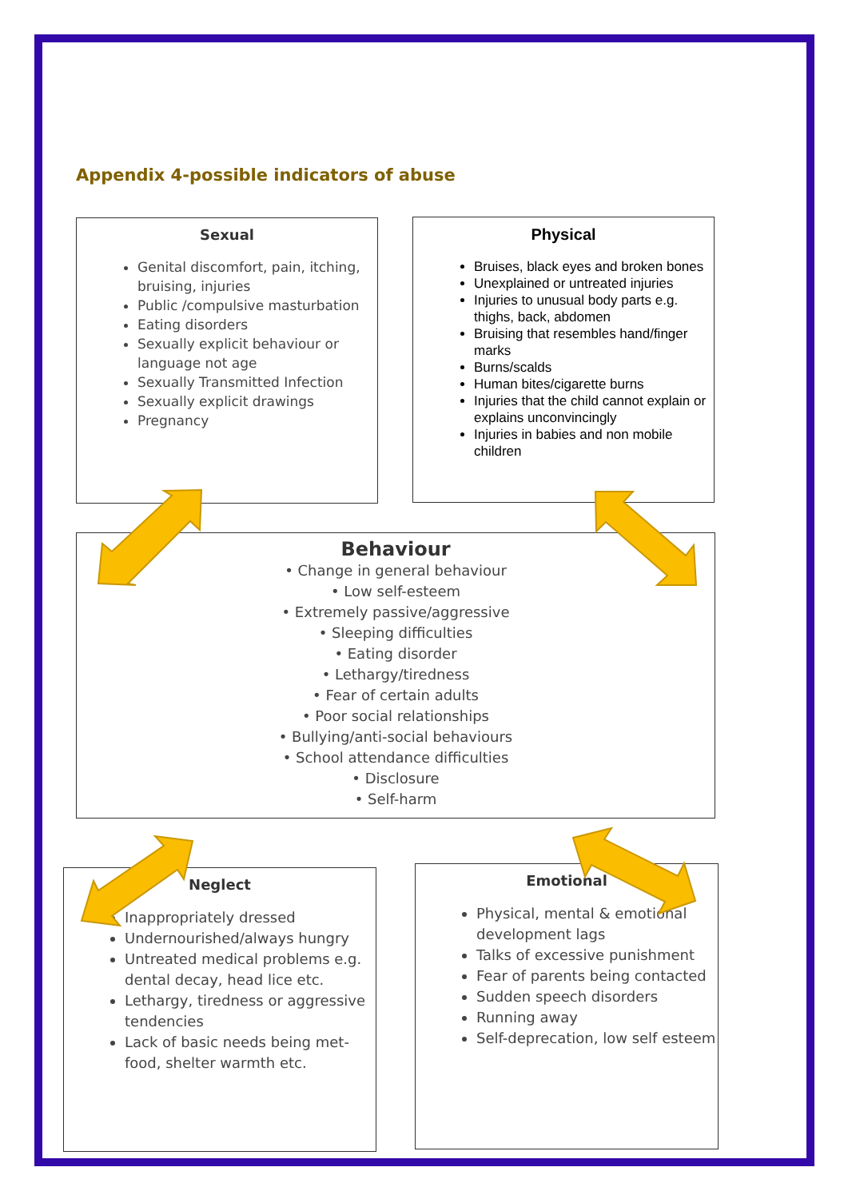Appendix 4-possible indicators of abuse
Sexual
Genital discomfort, pain, itching, bruising, injuries
Public /compulsive masturbation
Eating disorders
Sexually explicit behaviour or language not age
Sexually Transmitted Infection
Sexually explicit drawings
Pregnancy
Physical
Bruises, black eyes and broken bones
Unexplained or untreated injuries
Injuries to unusual body parts e.g. thighs, back, abdomen
Bruising that resembles hand/finger marks
Burns/scalds
Human bites/cigarette burns
Injuries that the child cannot explain or explains unconvincingly
Injuries in babies and non mobile children
Behaviour
• Change in general behaviour
• Low self-esteem
• Extremely passive/aggressive
• Sleeping difficulties
• Eating disorder
• Lethargy/tiredness
• Fear of certain adults
• Poor social relationships
• Bullying/anti-social behaviours
• School attendance difficulties
• Disclosure
• Self-harm
Neglect
Inappropriately dressed
Undernourished/always hungry
Untreated medical problems e.g. dental decay, head lice etc.
Lethargy, tiredness or aggressive tendencies
Lack of basic needs being met- food, shelter warmth etc.
Emotional
Physical, mental & emotional development lags
Talks of excessive punishment
Fear of parents being contacted
Sudden speech disorders
Running away
Self-deprecation, low self esteem